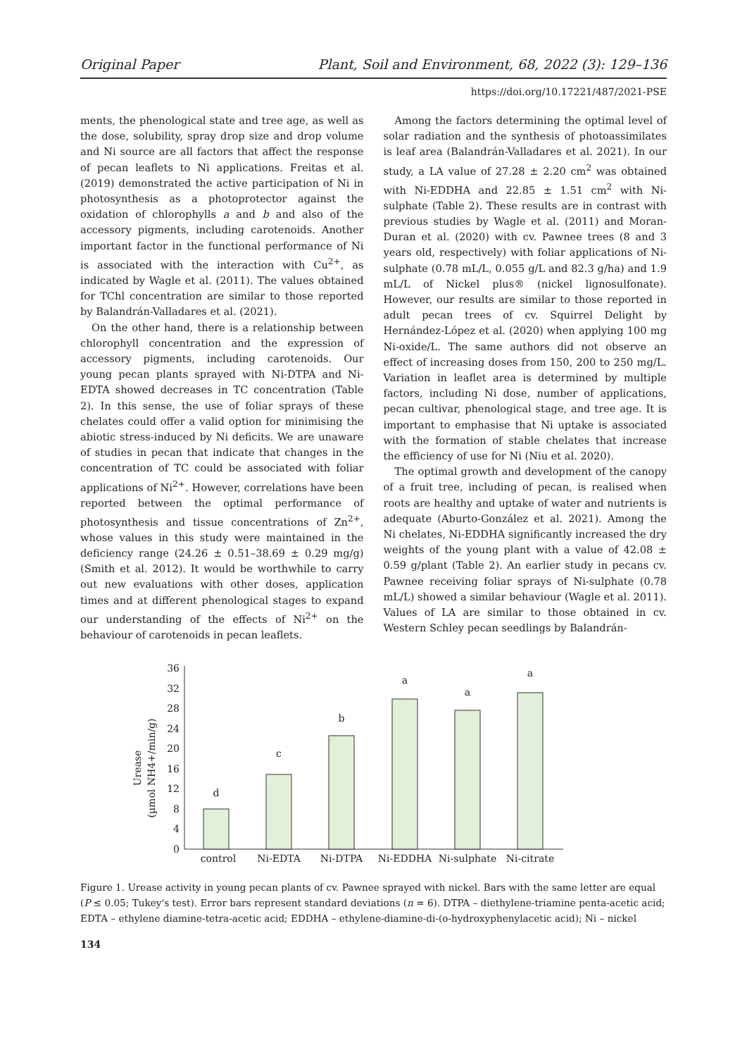Original Paper Plant, Soil and Environment, 68, 2022 (3): 129–136
https://doi.org/10.17221/487/2021-PSE
ments, the phenological state and tree age, as well as the dose, solubility, spray drop size and drop volume and Ni source are all factors that affect the response of pecan leaflets to Ni applications. Freitas et al. (2019) demonstrated the active participation of Ni in photosynthesis as a photoprotector against the oxidation of chlorophylls a and b and also of the accessory pigments, including carotenoids. Another important factor in the functional performance of Ni is associated with the interaction with Cu<sup>2+</sup>, as indicated by Wagle et al. (2011). The values obtained for TChl concentration are similar to those reported by Balandrán-Valladares et al. (2021).
On the other hand, there is a relationship between chlorophyll concentration and the expression of accessory pigments, including carotenoids. Our young pecan plants sprayed with Ni-DTPA and Ni-EDTA showed decreases in TC concentration (Table 2). In this sense, the use of foliar sprays of these chelates could offer a valid option for minimising the abiotic stress-induced by Ni deficits. We are unaware of studies in pecan that indicate that changes in the concentration of TC could be associated with foliar applications of Ni<sup>2+</sup>. However, correlations have been reported between the optimal performance of photosynthesis and tissue concentrations of Zn<sup>2+</sup>, whose values in this study were maintained in the deficiency range (24.26 ± 0.51–38.69 ± 0.29 mg/g) (Smith et al. 2012). It would be worthwhile to carry out new evaluations with other doses, application times and at different phenological stages to expand our understanding of the effects of Ni<sup>2+</sup> on the behaviour of carotenoids in pecan leaflets.
Among the factors determining the optimal level of solar radiation and the synthesis of photoassimilates is leaf area (Balandrán-Valladares et al. 2021). In our study, a LA value of 27.28 ± 2.20 cm<sup>2</sup> was obtained with Ni-EDDHA and 22.85 ± 1.51 cm<sup>2</sup> with Ni-sulphate (Table 2). These results are in contrast with previous studies by Wagle et al. (2011) and Moran-Duran et al. (2020) with cv. Pawnee trees (8 and 3 years old, respectively) with foliar applications of Ni-sulphate (0.78 mL/L, 0.055 g/L and 82.3 g/ha) and 1.9 mL/L of Nickel plus® (nickel lignosulfonate). However, our results are similar to those reported in adult pecan trees of cv. Squirrel Delight by Hernández-López et al. (2020) when applying 100 mg Ni-oxide/L. The same authors did not observe an effect of increasing doses from 150, 200 to 250 mg/L. Variation in leaflet area is determined by multiple factors, including Ni dose, number of applications, pecan cultivar, phenological stage, and tree age. It is important to emphasise that Ni uptake is associated with the formation of stable chelates that increase the efficiency of use for Ni (Niu et al. 2020).
The optimal growth and development of the canopy of a fruit tree, including of pecan, is realised when roots are healthy and uptake of water and nutrients is adequate (Aburto-González et al. 2021). Among the Ni chelates, Ni-EDDHA significantly increased the dry weights of the young plant with a value of 42.08 ± 0.59 g/plant (Table 2). An earlier study in pecans cv. Pawnee receiving foliar sprays of Ni-sulphate (0.78 mL/L) showed a similar behaviour (Wagle et al. 2011). Values of LA are similar to those obtained in cv. Western Schley pecan seedlings by Balandrán-
Urease
(µmol NH4+/min/g)
0
4
8
12
16
20
24
28
32
36
d
c
b
a
a
a
control
Ni-EDTA
Ni-DTPA
Ni-EDDHA
Ni-sulphate
Ni-citrate
Figure 1. Urease activity in young pecan plants of cv. Pawnee sprayed with nickel. Bars with the same letter are equal (P ≤ 0.05; Tukey's test). Error bars represent standard deviations (n = 6). DTPA – diethylene-triamine penta-acetic acid; EDTA – ethylene diamine-tetra-acetic acid; EDDHA – ethylene-diamine-di-(o-hydroxyphenylacetic acid); Ni – nickel
134